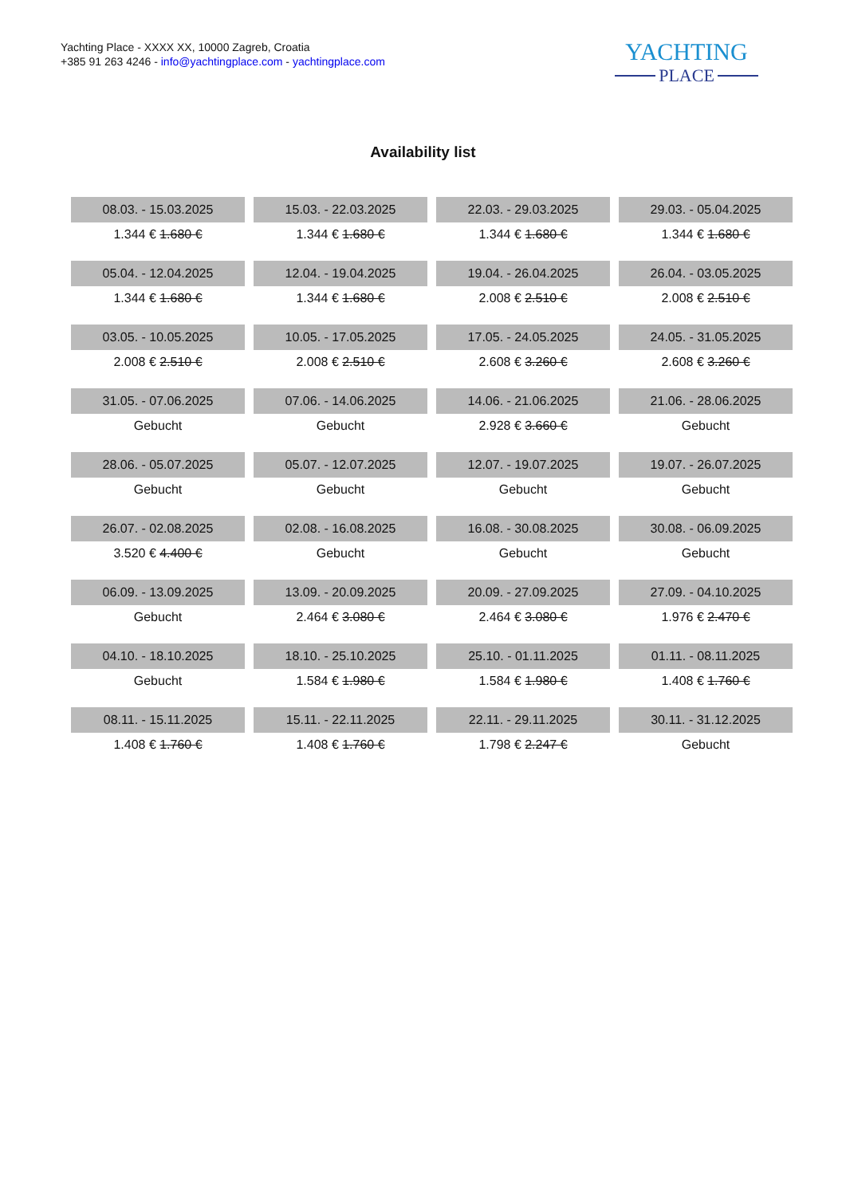Yachting Place - XXXX XX, 10000 Zagreb, Croatia
+385 91 263 4246 - info@yachtingplace.com - yachtingplace.com
YACHTING
PLACE
Availability list
| 08.03. - 15.03.2025 | 15.03. - 22.03.2025 | 22.03. - 29.03.2025 | 29.03. - 05.04.2025 |
| 1.344 € 1.680 € | 1.344 € 1.680 € | 1.344 € 1.680 € | 1.344 € 1.680 € |
| 05.04. - 12.04.2025 | 12.04. - 19.04.2025 | 19.04. - 26.04.2025 | 26.04. - 03.05.2025 |
| 1.344 € 1.680 € | 1.344 € 1.680 € | 2.008 € 2.510 € | 2.008 € 2.510 € |
| 03.05. - 10.05.2025 | 10.05. - 17.05.2025 | 17.05. - 24.05.2025 | 24.05. - 31.05.2025 |
| 2.008 € 2.510 € | 2.008 € 2.510 € | 2.608 € 3.260 € | 2.608 € 3.260 € |
| 31.05. - 07.06.2025 | 07.06. - 14.06.2025 | 14.06. - 21.06.2025 | 21.06. - 28.06.2025 |
| Gebucht | Gebucht | 2.928 € 3.660 € | Gebucht |
| 28.06. - 05.07.2025 | 05.07. - 12.07.2025 | 12.07. - 19.07.2025 | 19.07. - 26.07.2025 |
| Gebucht | Gebucht | Gebucht | Gebucht |
| 26.07. - 02.08.2025 | 02.08. - 16.08.2025 | 16.08. - 30.08.2025 | 30.08. - 06.09.2025 |
| 3.520 € 4.400 € | Gebucht | Gebucht | Gebucht |
| 06.09. - 13.09.2025 | 13.09. - 20.09.2025 | 20.09. - 27.09.2025 | 27.09. - 04.10.2025 |
| Gebucht | 2.464 € 3.080 € | 2.464 € 3.080 € | 1.976 € 2.470 € |
| 04.10. - 18.10.2025 | 18.10. - 25.10.2025 | 25.10. - 01.11.2025 | 01.11. - 08.11.2025 |
| Gebucht | 1.584 € 1.980 € | 1.584 € 1.980 € | 1.408 € 1.760 € |
| 08.11. - 15.11.2025 | 15.11. - 22.11.2025 | 22.11. - 29.11.2025 | 30.11. - 31.12.2025 |
| 1.408 € 1.760 € | 1.408 € 1.760 € | 1.798 € 2.247 € | Gebucht |